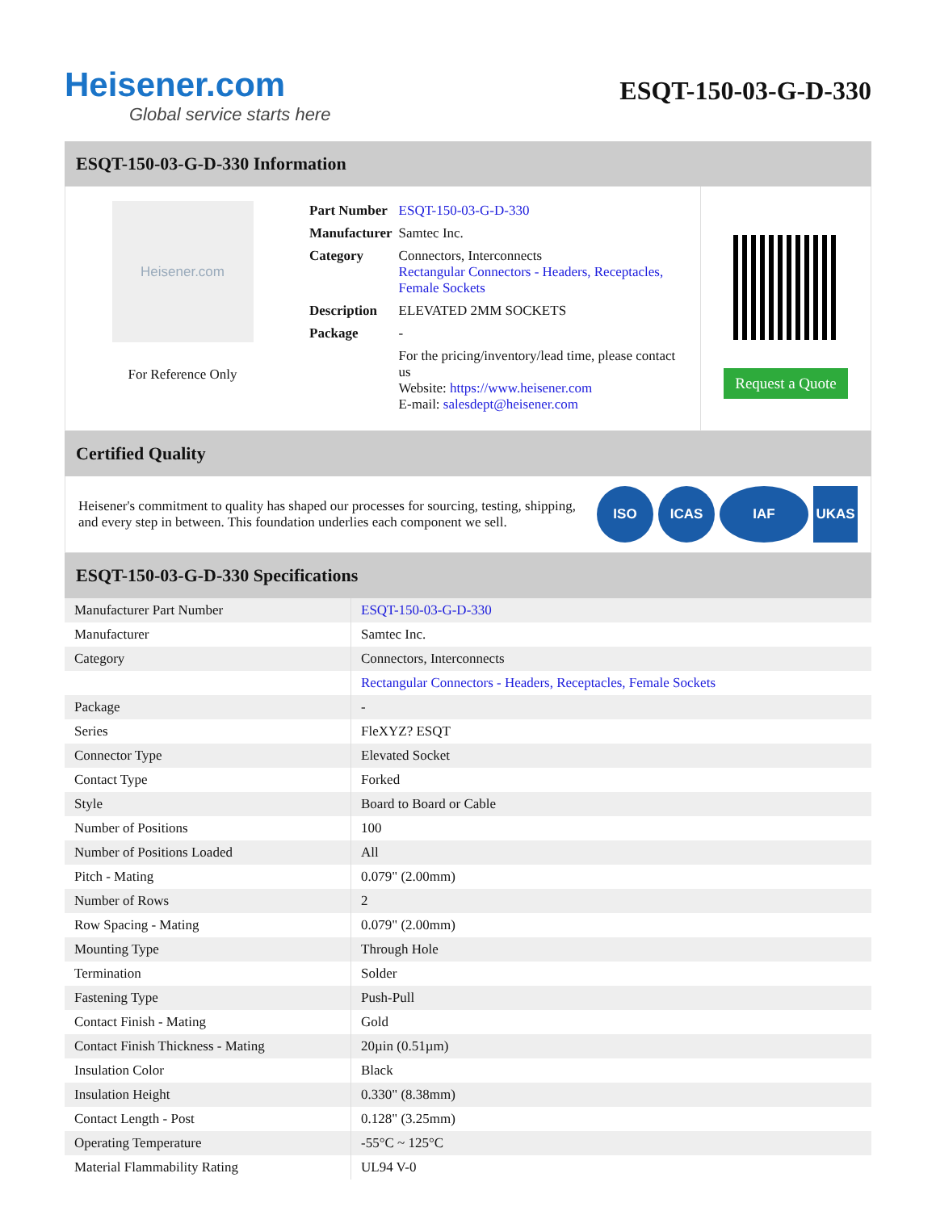Heisener.com
Global service starts here
ESQT-150-03-G-D-330
ESQT-150-03-G-D-330 Information
Heisener.com
For Reference Only
| Part Number | ESQT-150-03-G-D-330 |
| Manufacturer | Samtec Inc. |
| Category | Connectors, Interconnects Rectangular Connectors - Headers, Receptacles, Female Sockets |
| Description | ELEVATED 2MM SOCKETS |
| Package | - |
| | For the pricing/inventory/lead time, please contact us Website: https://www.heisener.com E-mail: salesdept@heisener.com |
Request a Quote
Certified Quality
Heisener's commitment to quality has shaped our processes for sourcing, testing, shipping, and every step in between. This foundation underlies each component we sell.
ISO ICAS IAF UKAS
ESQT-150-03-G-D-330 Specifications
| Manufacturer Part Number | ESQT-150-03-G-D-330 |
| Manufacturer | Samtec Inc. |
| Category | Connectors, Interconnects |
| | Rectangular Connectors - Headers, Receptacles, Female Sockets |
| Package | - |
| Series | FleXYZ? ESQT |
| Connector Type | Elevated Socket |
| Contact Type | Forked |
| Style | Board to Board or Cable |
| Number of Positions | 100 |
| Number of Positions Loaded | All |
| Pitch - Mating | 0.079" (2.00mm) |
| Number of Rows | 2 |
| Row Spacing - Mating | 0.079" (2.00mm) |
| Mounting Type | Through Hole |
| Termination | Solder |
| Fastening Type | Push-Pull |
| Contact Finish - Mating | Gold |
| Contact Finish Thickness - Mating | 20µin (0.51µm) |
| Insulation Color | Black |
| Insulation Height | 0.330" (8.38mm) |
| Contact Length - Post | 0.128" (3.25mm) |
| Operating Temperature | -55°C ~ 125°C |
| Material Flammability Rating | UL94 V-0 |